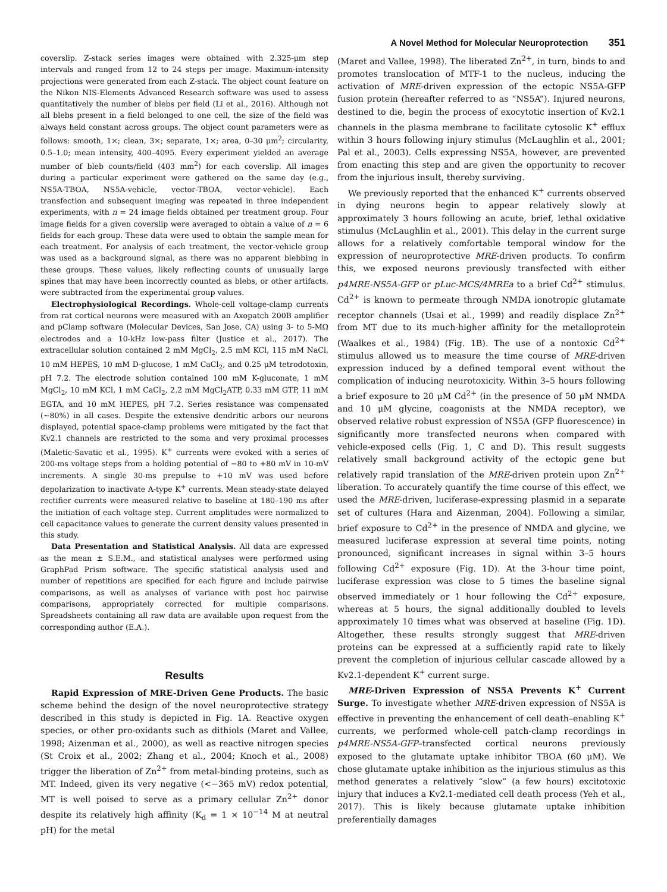A Novel Method for Molecular Neuroprotection 351
coverslip. Z-stack series images were obtained with 2.325-μm step intervals and ranged from 12 to 24 steps per image. Maximum-intensity projections were generated from each Z-stack. The object count feature on the Nikon NIS-Elements Advanced Research software was used to assess quantitatively the number of blebs per field (Li et al., 2016). Although not all blebs present in a field belonged to one cell, the size of the field was always held constant across groups. The object count parameters were as follows: smooth, 1×; clean, 3×; separate, 1×; area, 0–30 μm<sup>2</sup>; circularity, 0.5–1.0; mean intensity, 400–4095. Every experiment yielded an average number of bleb counts/field (403 mm<sup>2</sup>) for each coverslip. All images during a particular experiment were gathered on the same day (e.g., NS5A-TBOA, NS5A-vehicle, vector-TBOA, vector-vehicle). Each transfection and subsequent imaging was repeated in three independent experiments, with n = 24 image fields obtained per treatment group. Four image fields for a given coverslip were averaged to obtain a value of n = 6 fields for each group. These data were used to obtain the sample mean for each treatment. For analysis of each treatment, the vector-vehicle group was used as a background signal, as there was no apparent blebbing in these groups. These values, likely reflecting counts of unusually large spines that may have been incorrectly counted as blebs, or other artifacts, were subtracted from the experimental group values.
Electrophysiological Recordings. Whole-cell voltage-clamp currents from rat cortical neurons were measured with an Axopatch 200B amplifier and pClamp software (Molecular Devices, San Jose, CA) using 3- to 5-MΩ electrodes and a 10-kHz low-pass filter (Justice et al., 2017). The extracellular solution contained 2 mM MgCl<sub>2</sub>, 2.5 mM KCl, 115 mM NaCl, 10 mM HEPES, 10 mM D-glucose, 1 mM CaCl<sub>2</sub>, and 0.25 μM tetrodotoxin, pH 7.2. The electrode solution contained 100 mM K-gluconate, 1 mM MgCl<sub>2</sub>, 10 mM KCl, 1 mM CaCl<sub>2</sub>, 2.2 mM MgCl<sub>2</sub>ATP, 0.33 mM GTP, 11 mM EGTA, and 10 mM HEPES, pH 7.2. Series resistance was compensated (~80%) in all cases. Despite the extensive dendritic arbors our neurons displayed, potential space-clamp problems were mitigated by the fact that Kv2.1 channels are restricted to the soma and very proximal processes (Maletic-Savatic et al., 1995). K<sup>+</sup> currents were evoked with a series of 200-ms voltage steps from a holding potential of −80 to +80 mV in 10-mV increments. A single 30-ms prepulse to +10 mV was used before depolarization to inactivate A-type K<sup>+</sup> currents. Mean steady-state delayed rectifier currents were measured relative to baseline at 180–190 ms after the initiation of each voltage step. Current amplitudes were normalized to cell capacitance values to generate the current density values presented in this study.
Data Presentation and Statistical Analysis. All data are expressed as the mean ± S.E.M., and statistical analyses were performed using GraphPad Prism software. The specific statistical analysis used and number of repetitions are specified for each figure and include pairwise comparisons, as well as analyses of variance with post hoc pairwise comparisons, appropriately corrected for multiple comparisons. Spreadsheets containing all raw data are available upon request from the corresponding author (E.A.).
Results
Rapid Expression of MRE-Driven Gene Products. The basic scheme behind the design of the novel neuroprotective strategy described in this study is depicted in Fig. 1A. Reactive oxygen species, or other pro-oxidants such as dithiols (Maret and Vallee, 1998; Aizenman et al., 2000), as well as reactive nitrogen species (St Croix et al., 2002; Zhang et al., 2004; Knoch et al., 2008) trigger the liberation of Zn<sup>2+</sup> from metal-binding proteins, such as MT. Indeed, given its very negative (<−365 mV) redox potential, MT is well poised to serve as a primary cellular Zn<sup>2+</sup> donor despite its relatively high affinity (K<sub>d</sub> = 1 × 10<sup>−14</sup> M at neutral pH) for the metal
(Maret and Vallee, 1998). The liberated Zn<sup>2+</sup>, in turn, binds to and promotes translocation of MTF-1 to the nucleus, inducing the activation of MRE-driven expression of the ectopic NS5A-GFP fusion protein (hereafter referred to as “NS5A”). Injured neurons, destined to die, begin the process of exocytotic insertion of Kv2.1 channels in the plasma membrane to facilitate cytosolic K<sup>+</sup> efflux within 3 hours following injury stimulus (McLaughlin et al., 2001; Pal et al., 2003). Cells expressing NS5A, however, are prevented from enacting this step and are given the opportunity to recover from the injurious insult, thereby surviving.
We previously reported that the enhanced K<sup>+</sup> currents observed in dying neurons begin to appear relatively slowly at approximately 3 hours following an acute, brief, lethal oxidative stimulus (McLaughlin et al., 2001). This delay in the current surge allows for a relatively comfortable temporal window for the expression of neuroprotective MRE-driven products. To confirm this, we exposed neurons previously transfected with either p4MRE-NS5A-GFP or pLuc-MCS/4MREa to a brief Cd<sup>2+</sup> stimulus. Cd<sup>2+</sup> is known to permeate through NMDA ionotropic glutamate receptor channels (Usai et al., 1999) and readily displace Zn<sup>2+</sup> from MT due to its much-higher affinity for the metalloprotein (Waalkes et al., 1984) (Fig. 1B). The use of a nontoxic Cd<sup>2+</sup> stimulus allowed us to measure the time course of MRE-driven expression induced by a defined temporal event without the complication of inducing neurotoxicity. Within 3–5 hours following a brief exposure to 20 μM Cd<sup>2+</sup> (in the presence of 50 μM NMDA and 10 μM glycine, coagonists at the NMDA receptor), we observed relative robust expression of NS5A (GFP fluorescence) in significantly more transfected neurons when compared with vehicle-exposed cells (Fig. 1, C and D). This result suggests relatively small background activity of the ectopic gene but relatively rapid translation of the MRE-driven protein upon Zn<sup>2+</sup> liberation. To accurately quantify the time course of this effect, we used the MRE-driven, luciferase-expressing plasmid in a separate set of cultures (Hara and Aizenman, 2004). Following a similar, brief exposure to Cd<sup>2+</sup> in the presence of NMDA and glycine, we measured luciferase expression at several time points, noting pronounced, significant increases in signal within 3–5 hours following Cd<sup>2+</sup> exposure (Fig. 1D). At the 3-hour time point, luciferase expression was close to 5 times the baseline signal observed immediately or 1 hour following the Cd<sup>2+</sup> exposure, whereas at 5 hours, the signal additionally doubled to levels approximately 10 times what was observed at baseline (Fig. 1D). Altogether, these results strongly suggest that MRE-driven proteins can be expressed at a sufficiently rapid rate to likely prevent the completion of injurious cellular cascade allowed by a Kv2.1-dependent K<sup>+</sup> current surge.
MRE-Driven Expression of NS5A Prevents K<sup>+</sup> Current Surge. To investigate whether MRE-driven expression of NS5A is effective in preventing the enhancement of cell death–enabling K<sup>+</sup> currents, we performed whole-cell patch-clamp recordings in p4MRE-NS5A-GFP–transfected cortical neurons previously exposed to the glutamate uptake inhibitor TBOA (60 μM). We chose glutamate uptake inhibition as the injurious stimulus as this method generates a relatively “slow” (a few hours) excitotoxic injury that induces a Kv2.1-mediated cell death process (Yeh et al., 2017). This is likely because glutamate uptake inhibition preferentially damages